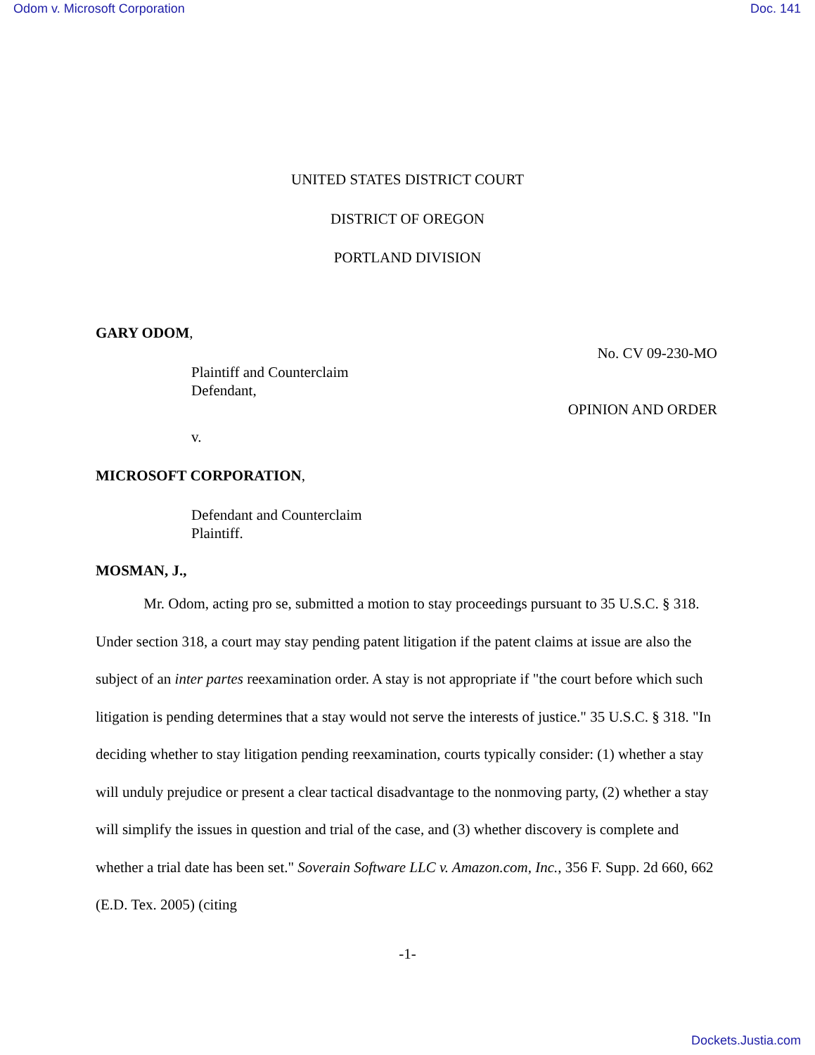Odom v. Microsoft Corporation Doc. 141
UNITED STATES DISTRICT COURT
DISTRICT OF OREGON
PORTLAND DIVISION
GARY ODOM,
Plaintiff and Counterclaim
Defendant,
v.
No. CV 09-230-MO
OPINION AND ORDER
MICROSOFT CORPORATION,
Defendant and Counterclaim
Plaintiff.
MOSMAN, J.,
Mr. Odom, acting pro se, submitted a motion to stay proceedings pursuant to 35 U.S.C. § 318. Under section 318, a court may stay pending patent litigation if the patent claims at issue are also the subject of an inter partes reexamination order. A stay is not appropriate if "the court before which such litigation is pending determines that a stay would not serve the interests of justice." 35 U.S.C. § 318. "In deciding whether to stay litigation pending reexamination, courts typically consider: (1) whether a stay will unduly prejudice or present a clear tactical disadvantage to the nonmoving party, (2) whether a stay will simplify the issues in question and trial of the case, and (3) whether discovery is complete and whether a trial date has been set." Soverain Software LLC v. Amazon.com, Inc., 356 F. Supp. 2d 660, 662 (E.D. Tex. 2005) (citing
-1-
Dockets.Justia.com